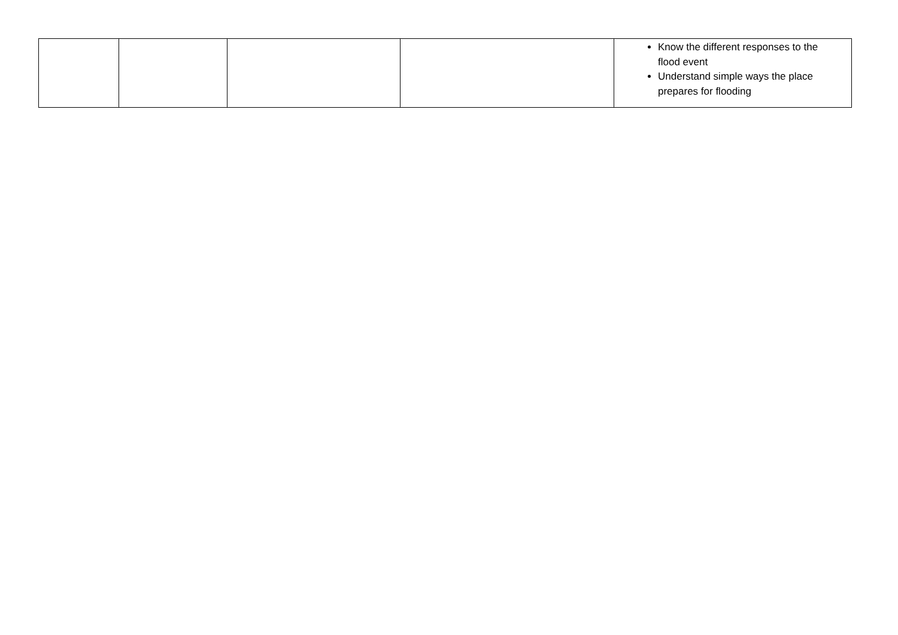| | | | | Know the different responses to the flood event Understand simple ways the place prepares for flooding |